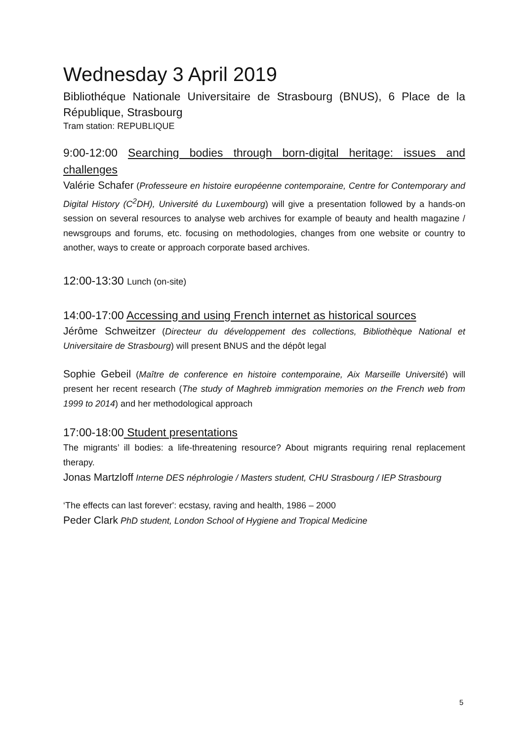Wednesday 3 April 2019
Bibliothéque Nationale Universitaire de Strasbourg (BNUS), 6 Place de la République, Strasbourg
Tram station: REPUBLIQUE
9:00-12:00 Searching bodies through born-digital heritage: issues and challenges
Valérie Schafer (Professeure en histoire européenne contemporaine, Centre for Contemporary and Digital History (C<sup>2</sup>DH), Université du Luxembourg) will give a presentation followed by a hands-on session on several resources to analyse web archives for example of beauty and health magazine / newsgroups and forums, etc. focusing on methodologies, changes from one website or country to another, ways to create or approach corporate based archives.
12:00-13:30 Lunch (on-site)
14:00-17:00 Accessing and using French internet as historical sources
Jérôme Schweitzer (Directeur du développement des collections, Bibliothèque National et Universitaire de Strasbourg) will present BNUS and the dépôt legal
Sophie Gebeil (Maître de conference en histoire contemporaine, Aix Marseille Université) will present her recent research (The study of Maghreb immigration memories on the French web from 1999 to 2014) and her methodological approach
17:00-18:00 Student presentations
The migrants’ ill bodies: a life-threatening resource? About migrants requiring renal replacement therapy.
Jonas Martzloff Interne DES néphrologie / Masters student, CHU Strasbourg / IEP Strasbourg
‘The effects can last forever': ecstasy, raving and health, 1986 – 2000
Peder Clark PhD student, London School of Hygiene and Tropical Medicine
5